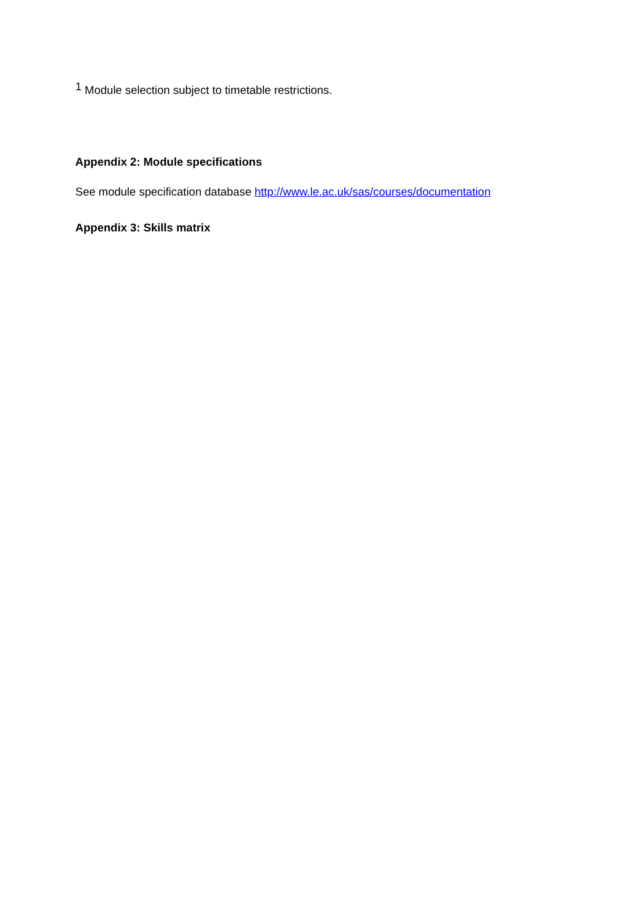<sup>1</sup> Module selection subject to timetable restrictions.
Appendix 2: Module specifications
See module specification database http://www.le.ac.uk/sas/courses/documentation
Appendix 3: Skills matrix